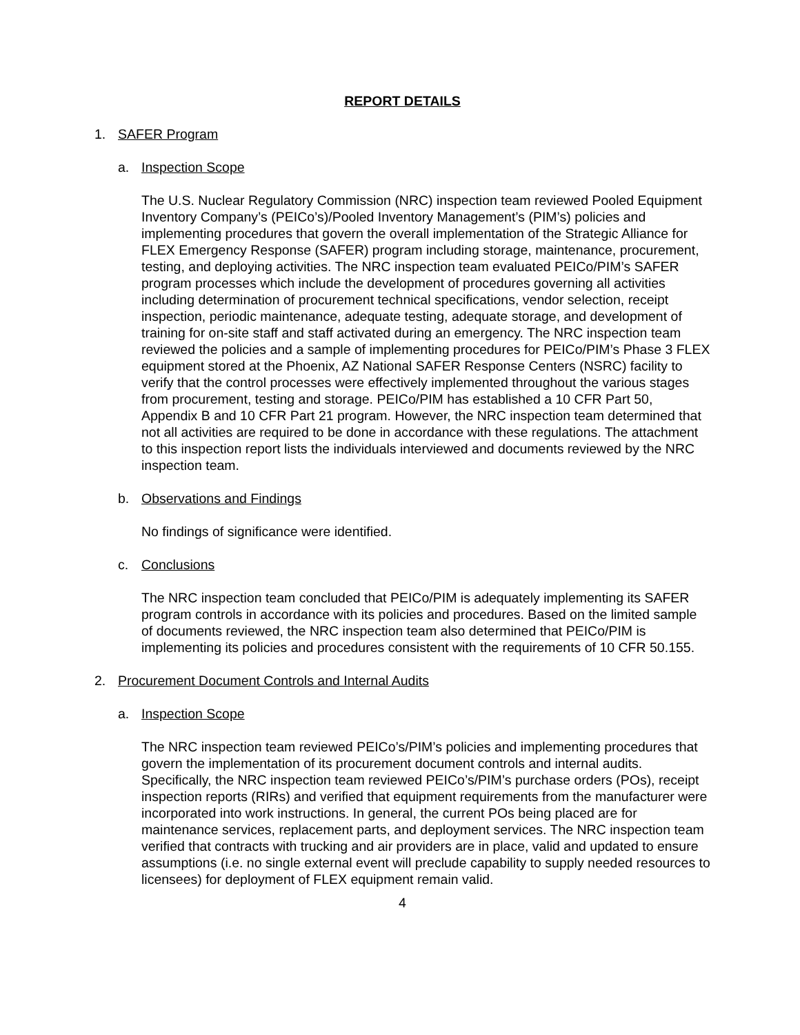REPORT DETAILS
1. SAFER Program
a. Inspection Scope
The U.S. Nuclear Regulatory Commission (NRC) inspection team reviewed Pooled Equipment Inventory Company’s (PEICo’s)/Pooled Inventory Management’s (PIM’s) policies and implementing procedures that govern the overall implementation of the Strategic Alliance for FLEX Emergency Response (SAFER) program including storage, maintenance, procurement, testing, and deploying activities. The NRC inspection team evaluated PEICo/PIM’s SAFER program processes which include the development of procedures governing all activities including determination of procurement technical specifications, vendor selection, receipt inspection, periodic maintenance, adequate testing, adequate storage, and development of training for on-site staff and staff activated during an emergency. The NRC inspection team reviewed the policies and a sample of implementing procedures for PEICo/PIM’s Phase 3 FLEX equipment stored at the Phoenix, AZ National SAFER Response Centers (NSRC) facility to verify that the control processes were effectively implemented throughout the various stages from procurement, testing and storage. PEICo/PIM has established a 10 CFR Part 50, Appendix B and 10 CFR Part 21 program. However, the NRC inspection team determined that not all activities are required to be done in accordance with these regulations. The attachment to this inspection report lists the individuals interviewed and documents reviewed by the NRC inspection team.
b. Observations and Findings
No findings of significance were identified.
c. Conclusions
The NRC inspection team concluded that PEICo/PIM is adequately implementing its SAFER program controls in accordance with its policies and procedures. Based on the limited sample of documents reviewed, the NRC inspection team also determined that PEICo/PIM is implementing its policies and procedures consistent with the requirements of 10 CFR 50.155.
2. Procurement Document Controls and Internal Audits
a. Inspection Scope
The NRC inspection team reviewed PEICo’s/PIM’s policies and implementing procedures that govern the implementation of its procurement document controls and internal audits. Specifically, the NRC inspection team reviewed PEICo’s/PIM’s purchase orders (POs), receipt inspection reports (RIRs) and verified that equipment requirements from the manufacturer were incorporated into work instructions. In general, the current POs being placed are for maintenance services, replacement parts, and deployment services. The NRC inspection team verified that contracts with trucking and air providers are in place, valid and updated to ensure assumptions (i.e. no single external event will preclude capability to supply needed resources to licensees) for deployment of FLEX equipment remain valid.
4